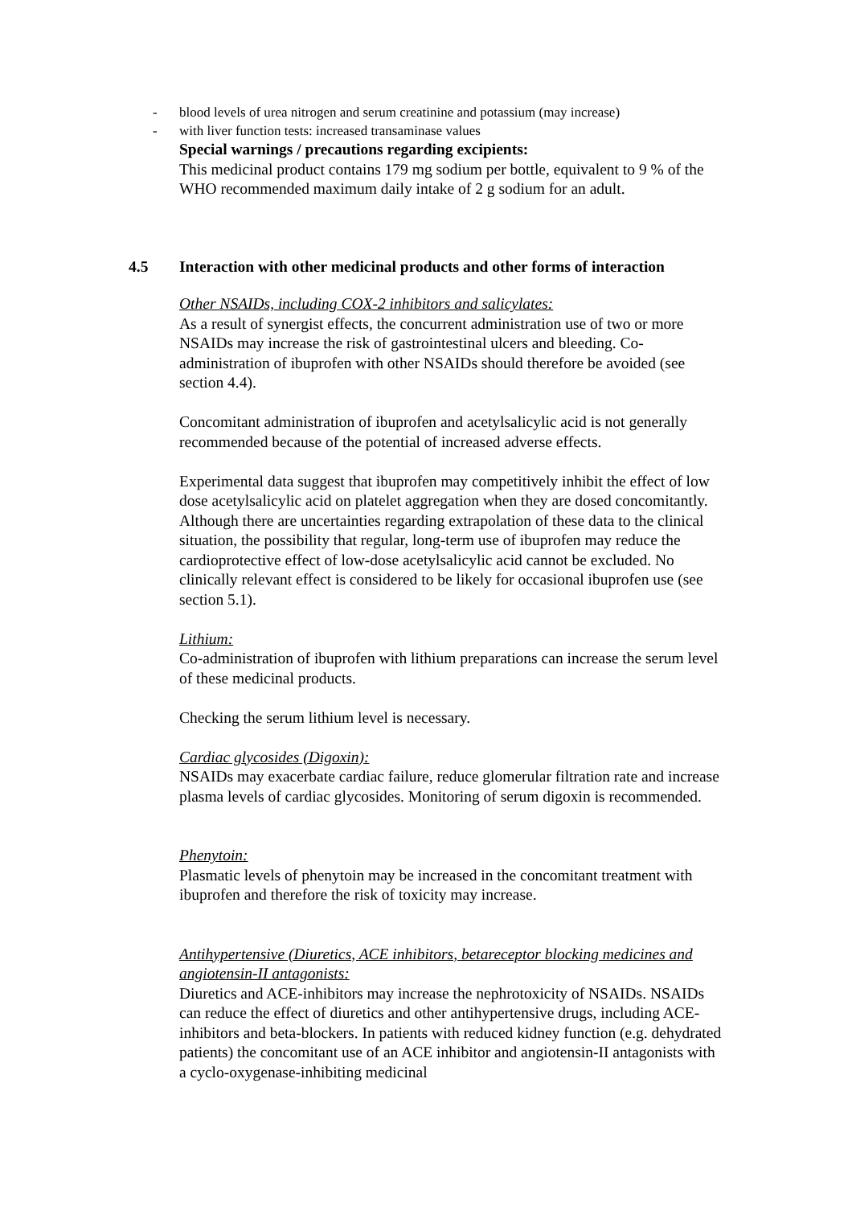- blood levels of urea nitrogen and serum creatinine and potassium (may increase)
- with liver function tests: increased transaminase values
Special warnings / precautions regarding excipients:
This medicinal product contains 179 mg sodium per bottle, equivalent to 9 % of the WHO recommended maximum daily intake of 2 g sodium for an adult.
4.5 Interaction with other medicinal products and other forms of interaction
Other NSAIDs, including COX-2 inhibitors and salicylates:
As a result of synergist effects, the concurrent administration use of two or more NSAIDs may increase the risk of gastrointestinal ulcers and bleeding. Co-administration of ibuprofen with other NSAIDs should therefore be avoided (see section 4.4).
Concomitant administration of ibuprofen and acetylsalicylic acid is not generally recommended because of the potential of increased adverse effects.
Experimental data suggest that ibuprofen may competitively inhibit the effect of low dose acetylsalicylic acid on platelet aggregation when they are dosed concomitantly. Although there are uncertainties regarding extrapolation of these data to the clinical situation, the possibility that regular, long-term use of ibuprofen may reduce the cardioprotective effect of low-dose acetylsalicylic acid cannot be excluded. No clinically relevant effect is considered to be likely for occasional ibuprofen use (see section 5.1).
Lithium:
Co-administration of ibuprofen with lithium preparations can increase the serum level of these medicinal products.
Checking the serum lithium level is necessary.
Cardiac glycosides (Digoxin):
NSAIDs may exacerbate cardiac failure, reduce glomerular filtration rate and increase plasma levels of cardiac glycosides. Monitoring of serum digoxin is recommended.
Phenytoin:
Plasmatic levels of phenytoin may be increased in the concomitant treatment with ibuprofen and therefore the risk of toxicity may increase.
Antihypertensive (Diuretics, ACE inhibitors, betareceptor blocking medicines and angiotensin-II antagonists:
Diuretics and ACE-inhibitors may increase the nephrotoxicity of NSAIDs. NSAIDs can reduce the effect of diuretics and other antihypertensive drugs, including ACE-inhibitors and beta-blockers. In patients with reduced kidney function (e.g. dehydrated patients) the concomitant use of an ACE inhibitor and angiotensin-II antagonists with a cyclo-oxygenase-inhibiting medicinal